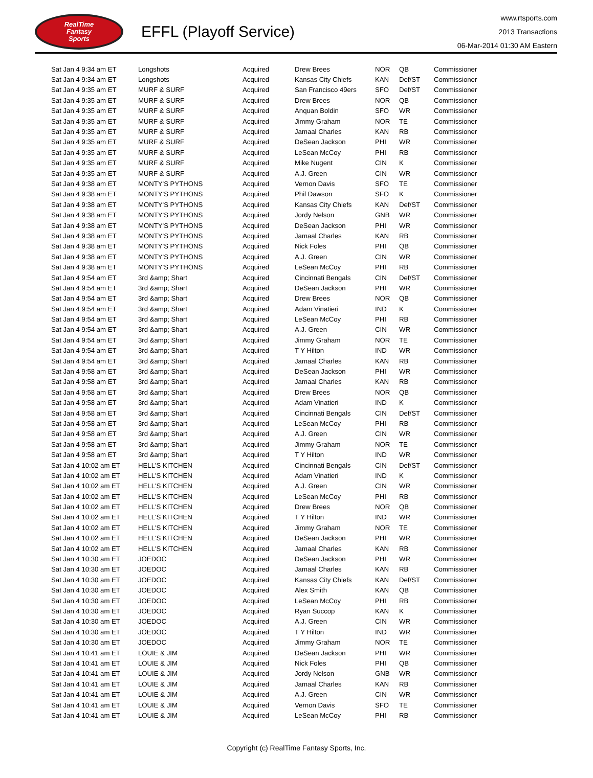RealTime
Fantasy
Sports
EFFL (Playoff Service)
www.rtsports.com
2013 Transactions
06-Mar-2014 01:30 AM Eastern
| Sat Jan 4 9:34 am ET | Longshots | Acquired | Drew Brees | NOR | QB | Commissioner |
| Sat Jan 4 9:34 am ET | Longshots | Acquired | Kansas City Chiefs | KAN | Def/ST | Commissioner |
| Sat Jan 4 9:35 am ET | MURF & SURF | Acquired | San Francisco 49ers | SFO | Def/ST | Commissioner |
| Sat Jan 4 9:35 am ET | MURF & SURF | Acquired | Drew Brees | NOR | QB | Commissioner |
| Sat Jan 4 9:35 am ET | MURF & SURF | Acquired | Anquan Boldin | SFO | WR | Commissioner |
| Sat Jan 4 9:35 am ET | MURF & SURF | Acquired | Jimmy Graham | NOR | TE | Commissioner |
| Sat Jan 4 9:35 am ET | MURF & SURF | Acquired | Jamaal Charles | KAN | RB | Commissioner |
| Sat Jan 4 9:35 am ET | MURF & SURF | Acquired | DeSean Jackson | PHI | WR | Commissioner |
| Sat Jan 4 9:35 am ET | MURF & SURF | Acquired | LeSean McCoy | PHI | RB | Commissioner |
| Sat Jan 4 9:35 am ET | MURF & SURF | Acquired | Mike Nugent | CIN | K | Commissioner |
| Sat Jan 4 9:35 am ET | MURF & SURF | Acquired | A.J. Green | CIN | WR | Commissioner |
| Sat Jan 4 9:38 am ET | MONTY'S PYTHONS | Acquired | Vernon Davis | SFO | TE | Commissioner |
| Sat Jan 4 9:38 am ET | MONTY'S PYTHONS | Acquired | Phil Dawson | SFO | K | Commissioner |
| Sat Jan 4 9:38 am ET | MONTY'S PYTHONS | Acquired | Kansas City Chiefs | KAN | Def/ST | Commissioner |
| Sat Jan 4 9:38 am ET | MONTY'S PYTHONS | Acquired | Jordy Nelson | GNB | WR | Commissioner |
| Sat Jan 4 9:38 am ET | MONTY'S PYTHONS | Acquired | DeSean Jackson | PHI | WR | Commissioner |
| Sat Jan 4 9:38 am ET | MONTY'S PYTHONS | Acquired | Jamaal Charles | KAN | RB | Commissioner |
| Sat Jan 4 9:38 am ET | MONTY'S PYTHONS | Acquired | Nick Foles | PHI | QB | Commissioner |
| Sat Jan 4 9:38 am ET | MONTY'S PYTHONS | Acquired | A.J. Green | CIN | WR | Commissioner |
| Sat Jan 4 9:38 am ET | MONTY'S PYTHONS | Acquired | LeSean McCoy | PHI | RB | Commissioner |
| Sat Jan 4 9:54 am ET | 3rd &amp; Shart | Acquired | Cincinnati Bengals | CIN | Def/ST | Commissioner |
| Sat Jan 4 9:54 am ET | 3rd &amp; Shart | Acquired | DeSean Jackson | PHI | WR | Commissioner |
| Sat Jan 4 9:54 am ET | 3rd &amp; Shart | Acquired | Drew Brees | NOR | QB | Commissioner |
| Sat Jan 4 9:54 am ET | 3rd &amp; Shart | Acquired | Adam Vinatieri | IND | K | Commissioner |
| Sat Jan 4 9:54 am ET | 3rd &amp; Shart | Acquired | LeSean McCoy | PHI | RB | Commissioner |
| Sat Jan 4 9:54 am ET | 3rd &amp; Shart | Acquired | A.J. Green | CIN | WR | Commissioner |
| Sat Jan 4 9:54 am ET | 3rd &amp; Shart | Acquired | Jimmy Graham | NOR | TE | Commissioner |
| Sat Jan 4 9:54 am ET | 3rd &amp; Shart | Acquired | T Y Hilton | IND | WR | Commissioner |
| Sat Jan 4 9:54 am ET | 3rd &amp; Shart | Acquired | Jamaal Charles | KAN | RB | Commissioner |
| Sat Jan 4 9:58 am ET | 3rd &amp; Shart | Acquired | DeSean Jackson | PHI | WR | Commissioner |
| Sat Jan 4 9:58 am ET | 3rd &amp; Shart | Acquired | Jamaal Charles | KAN | RB | Commissioner |
| Sat Jan 4 9:58 am ET | 3rd &amp; Shart | Acquired | Drew Brees | NOR | QB | Commissioner |
| Sat Jan 4 9:58 am ET | 3rd &amp; Shart | Acquired | Adam Vinatieri | IND | K | Commissioner |
| Sat Jan 4 9:58 am ET | 3rd &amp; Shart | Acquired | Cincinnati Bengals | CIN | Def/ST | Commissioner |
| Sat Jan 4 9:58 am ET | 3rd &amp; Shart | Acquired | LeSean McCoy | PHI | RB | Commissioner |
| Sat Jan 4 9:58 am ET | 3rd &amp; Shart | Acquired | A.J. Green | CIN | WR | Commissioner |
| Sat Jan 4 9:58 am ET | 3rd &amp; Shart | Acquired | Jimmy Graham | NOR | TE | Commissioner |
| Sat Jan 4 9:58 am ET | 3rd &amp; Shart | Acquired | T Y Hilton | IND | WR | Commissioner |
| Sat Jan 4 10:02 am ET | HELL'S KITCHEN | Acquired | Cincinnati Bengals | CIN | Def/ST | Commissioner |
| Sat Jan 4 10:02 am ET | HELL'S KITCHEN | Acquired | Adam Vinatieri | IND | K | Commissioner |
| Sat Jan 4 10:02 am ET | HELL'S KITCHEN | Acquired | A.J. Green | CIN | WR | Commissioner |
| Sat Jan 4 10:02 am ET | HELL'S KITCHEN | Acquired | LeSean McCoy | PHI | RB | Commissioner |
| Sat Jan 4 10:02 am ET | HELL'S KITCHEN | Acquired | Drew Brees | NOR | QB | Commissioner |
| Sat Jan 4 10:02 am ET | HELL'S KITCHEN | Acquired | T Y Hilton | IND | WR | Commissioner |
| Sat Jan 4 10:02 am ET | HELL'S KITCHEN | Acquired | Jimmy Graham | NOR | TE | Commissioner |
| Sat Jan 4 10:02 am ET | HELL'S KITCHEN | Acquired | DeSean Jackson | PHI | WR | Commissioner |
| Sat Jan 4 10:02 am ET | HELL'S KITCHEN | Acquired | Jamaal Charles | KAN | RB | Commissioner |
| Sat Jan 4 10:30 am ET | JOEDOC | Acquired | DeSean Jackson | PHI | WR | Commissioner |
| Sat Jan 4 10:30 am ET | JOEDOC | Acquired | Jamaal Charles | KAN | RB | Commissioner |
| Sat Jan 4 10:30 am ET | JOEDOC | Acquired | Kansas City Chiefs | KAN | Def/ST | Commissioner |
| Sat Jan 4 10:30 am ET | JOEDOC | Acquired | Alex Smith | KAN | QB | Commissioner |
| Sat Jan 4 10:30 am ET | JOEDOC | Acquired | LeSean McCoy | PHI | RB | Commissioner |
| Sat Jan 4 10:30 am ET | JOEDOC | Acquired | Ryan Succop | KAN | K | Commissioner |
| Sat Jan 4 10:30 am ET | JOEDOC | Acquired | A.J. Green | CIN | WR | Commissioner |
| Sat Jan 4 10:30 am ET | JOEDOC | Acquired | T Y Hilton | IND | WR | Commissioner |
| Sat Jan 4 10:30 am ET | JOEDOC | Acquired | Jimmy Graham | NOR | TE | Commissioner |
| Sat Jan 4 10:41 am ET | LOUIE & JIM | Acquired | DeSean Jackson | PHI | WR | Commissioner |
| Sat Jan 4 10:41 am ET | LOUIE & JIM | Acquired | Nick Foles | PHI | QB | Commissioner |
| Sat Jan 4 10:41 am ET | LOUIE & JIM | Acquired | Jordy Nelson | GNB | WR | Commissioner |
| Sat Jan 4 10:41 am ET | LOUIE & JIM | Acquired | Jamaal Charles | KAN | RB | Commissioner |
| Sat Jan 4 10:41 am ET | LOUIE & JIM | Acquired | A.J. Green | CIN | WR | Commissioner |
| Sat Jan 4 10:41 am ET | LOUIE & JIM | Acquired | Vernon Davis | SFO | TE | Commissioner |
| Sat Jan 4 10:41 am ET | LOUIE & JIM | Acquired | LeSean McCoy | PHI | RB | Commissioner |
Copyright (c) RealTime Fantasy Sports, Inc.